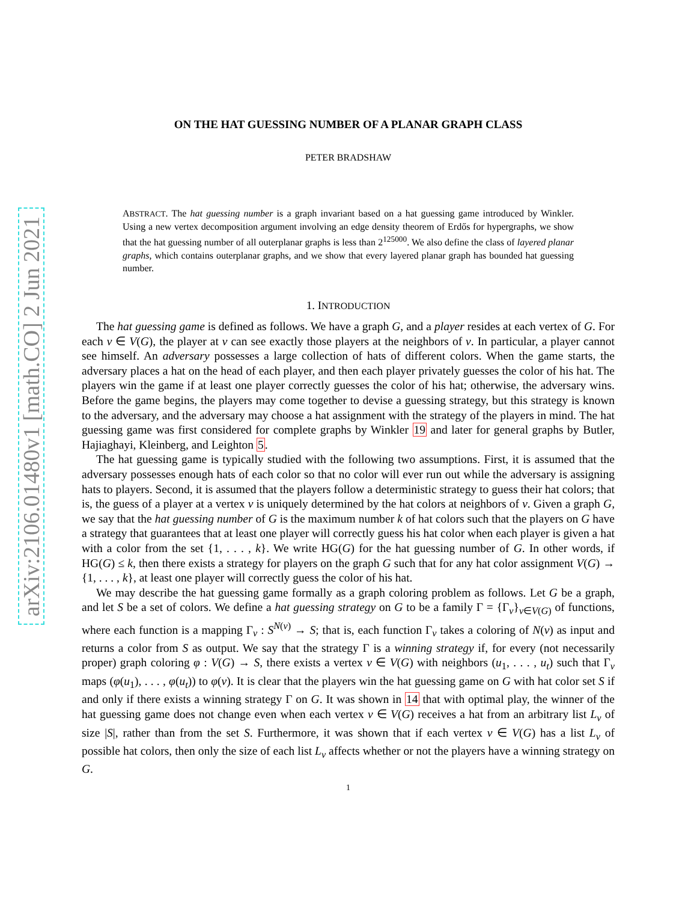arXiv:2106.01480v1 [math.CO] 2 Jun 2021
ON THE HAT GUESSING NUMBER OF A PLANAR GRAPH CLASS
PETER BRADSHAW
ABSTRACT. The hat guessing number is a graph invariant based on a hat guessing game introduced by Winkler. Using a new vertex decomposition argument involving an edge density theorem of Erdős for hypergraphs, we show that the hat guessing number of all outerplanar graphs is less than 2<sup>125000</sup>. We also define the class of layered planar graphs, which contains outerplanar graphs, and we show that every layered planar graph has bounded hat guessing number.
1. INTRODUCTION
The hat guessing game is defined as follows. We have a graph G, and a player resides at each vertex of G. For each v ∈ V(G), the player at v can see exactly those players at the neighbors of v. In particular, a player cannot see himself. An adversary possesses a large collection of hats of different colors. When the game starts, the adversary places a hat on the head of each player, and then each player privately guesses the color of his hat. The players win the game if at least one player correctly guesses the color of his hat; otherwise, the adversary wins. Before the game begins, the players may come together to devise a guessing strategy, but this strategy is known to the adversary, and the adversary may choose a hat assignment with the strategy of the players in mind. The hat guessing game was first considered for complete graphs by Winkler 19 and later for general graphs by Butler, Hajiaghayi, Kleinberg, and Leighton 5.
The hat guessing game is typically studied with the following two assumptions. First, it is assumed that the adversary possesses enough hats of each color so that no color will ever run out while the adversary is assigning hats to players. Second, it is assumed that the players follow a deterministic strategy to guess their hat colors; that is, the guess of a player at a vertex v is uniquely determined by the hat colors at neighbors of v. Given a graph G, we say that the hat guessing number of G is the maximum number k of hat colors such that the players on G have a strategy that guarantees that at least one player will correctly guess his hat color when each player is given a hat with a color from the set {1, . . . , k}. We write HG(G) for the hat guessing number of G. In other words, if HG(G) ≤ k, then there exists a strategy for players on the graph G such that for any hat color assignment V(G) → {1, . . . , k}, at least one player will correctly guess the color of his hat.
We may describe the hat guessing game formally as a graph coloring problem as follows. Let G be a graph, and let S be a set of colors. We define a hat guessing strategy on G to be a family Γ = {Γ<sub>v</sub>}<sub>v∈V(G)</sub> of functions, where each function is a mapping Γ<sub>v</sub> : S<sup>N(v)</sup> → S; that is, each function Γ<sub>v</sub> takes a coloring of N(v) as input and returns a color from S as output. We say that the strategy Γ is a winning strategy if, for every (not necessarily proper) graph coloring φ : V(G) → S, there exists a vertex v ∈ V(G) with neighbors (u<sub>1</sub>, . . . , u<sub>t</sub>) such that Γ<sub>v</sub> maps (φ(u<sub>1</sub>), . . . , φ(u<sub>t</sub>)) to φ(v). It is clear that the players win the hat guessing game on G with hat color set S if and only if there exists a winning strategy Γ on G. It was shown in 14 that with optimal play, the winner of the hat guessing game does not change even when each vertex v ∈ V(G) receives a hat from an arbitrary list L<sub>v</sub> of size |S|, rather than from the set S. Furthermore, it was shown that if each vertex v ∈ V(G) has a list L<sub>v</sub> of possible hat colors, then only the size of each list L<sub>v</sub> affects whether or not the players have a winning strategy on G.
1